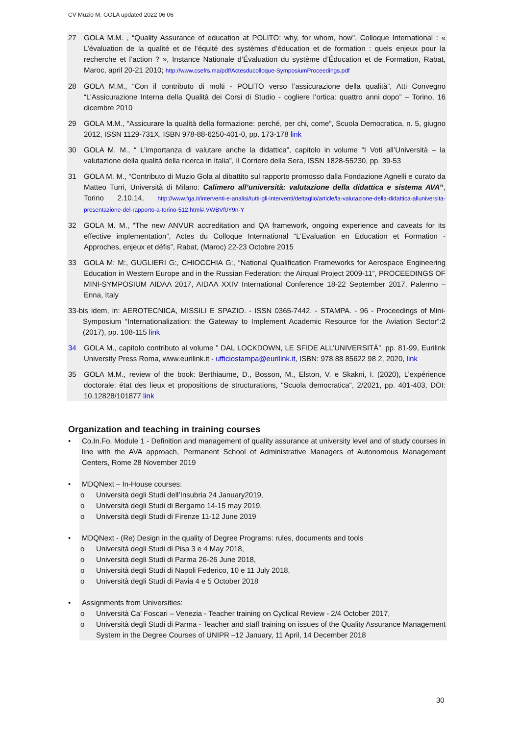CV Muzio M. GOLA updated 2022 06 06
27 GOLA M.M. , “Quality Assurance of education at POLITO: why, for whom, how”, Colloque International : « L’évaluation de la qualité et de l’équité des systèmes d’éducation et de formation : quels enjeux pour la recherche et l’action ? », Instance Nationale d’Évaluation du système d’Éducation et de Formation, Rabat, Maroc, april 20-21 2010; http://www.csefrs.ma/pdf/Actesducolloque-SymposiumProceedings.pdf
28 GOLA M.M., “Con il contributo di molti - POLITO verso l’assicurazione della qualità”, Atti Convegno “L’Assicurazione Interna della Qualità dei Corsi di Studio - cogliere l’ortica: quattro anni dopo” – Torino, 16 dicembre 2010
29 GOLA M.M., “Assicurare la qualità della formazione: perché, per chi, come”, Scuola Democratica, n. 5, giugno 2012, ISSN 1129-731X, ISBN 978-88-6250-401-0, pp. 173-178 link
30 GOLA M. M., “ L’importanza di valutare anche la didattica”, capitolo in volume “I Voti all’Università – la valutazione della qualità della ricerca in Italia”, Il Corriere della Sera, ISSN 1828-55230, pp. 39-53
31 GOLA M. M., “Contributo di Muzio Gola al dibattito sul rapporto promosso dalla Fondazione Agnelli e curato da Matteo Turri, Università di Milano: Calimero all’università: valutazione della didattica e sistema AVA”, Torino 2.10.14, http://www.fga.it/interventi-e-analisi/tutti-gli-interventi/dettaglio/article/la-valutazione-della-didattica-alluniversita-presentazione-del-rapporto-a-torino-512.html#.VWBVf0Y9n-Y
32 GOLA M. M., “The new ANVUR accreditation and QA framework, ongoing experience and caveats for its effective implementation”, Actes du Colloque International “L’Evaluation en Education et Formation - Approches, enjeux et défis”, Rabat, (Maroc) 22-23 Octobre 2015
33 GOLA M: M:, GUGLIERI G:, CHIOCCHIA G:, “National Qualification Frameworks for Aerospace Engineering Education in Western Europe and in the Russian Federation: the Airqual Project 2009-11”, PROCEEDINGS OF MINI-SYMPOSIUM AIDAA 2017, AIDAA XXIV International Conference 18-22 September 2017, Palermo – Enna, Italy
33-bis idem, in: AEROTECNICA, MISSILI E SPAZIO. - ISSN 0365-7442. - STAMPA. - 96 - Proceedings of Mini-Symposium “Internationalization: the Gateway to Implement Academic Resource for the Aviation Sector”:2 (2017), pp. 108-115 link
34 GOLA M., capitolo contributo al volume ” DAL LOCKDOWN, LE SFIDE ALL’UNIVERSITÀ”, pp. 81-99, Eurilink University Press Roma, www.eurilink.it - ufficiostampa@eurilink.it, ISBN: 978 88 85622 98 2, 2020, link
35 GOLA M.M., review of the book: Berthiaume, D., Bosson, M., Elston, V. e Skakni, I. (2020), L’expérience doctorale: état des lieux et propositions de structurations, "Scuola democratica", 2/2021, pp. 401-403, DOI: 10.12828/101877 link
Organization and teaching in training courses
• Co.In.Fo. Module 1 - Definition and management of quality assurance at university level and of study courses in line with the AVA approach, Permanent School of Administrative Managers of Autonomous Management Centers, Rome 28 November 2019
• MDQNext – In-House courses:
o Università degli Studi dell’Insubria 24 January2019,
o Università degli Studi di Bergamo 14-15 may 2019,
o Università degli Studi di Firenze 11-12 June 2019
• MDQNext - (Re) Design in the quality of Degree Programs: rules, documents and tools
o Università degli Studi di Pisa 3 e 4 May 2018,
o Università degli Studi di Parma 26-26 June 2018,
o Università degli Studi di Napoli Federico, 10 e 11 July 2018,
o Università degli Studi di Pavia 4 e 5 October 2018
• Assignments from Universities:
o Università Ca’ Foscari – Venezia - Teacher training on Cyclical Review - 2/4 October 2017,
o Università degli Studi di Parma - Teacher and staff training on issues of the Quality Assurance Management System in the Degree Courses of UNIPR –12 January, 11 April, 14 December 2018
30